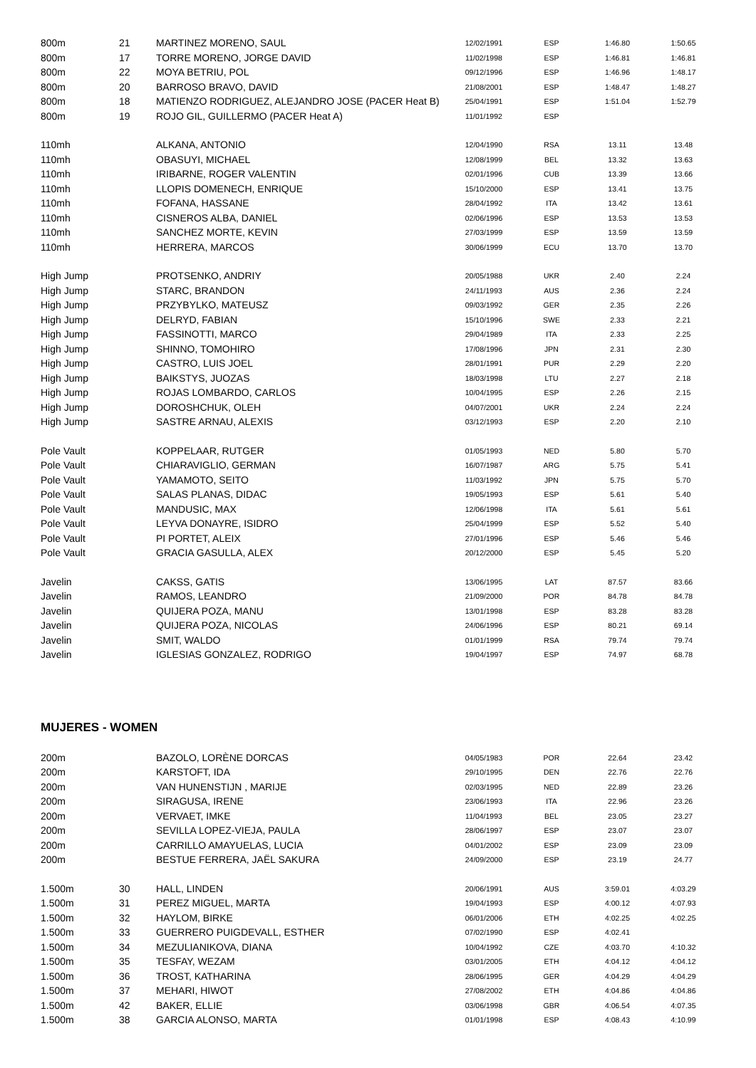| 800m | 21 | MARTINEZ MORENO, SAUL | 12/02/1991 | ESP | 1:46.80 | 1:50.65 |
| 800m | 17 | TORRE MORENO, JORGE DAVID | 11/02/1998 | ESP | 1:46.81 | 1:46.81 |
| 800m | 22 | MOYA BETRIU, POL | 09/12/1996 | ESP | 1:46.96 | 1:48.17 |
| 800m | 20 | BARROSO BRAVO, DAVID | 21/08/2001 | ESP | 1:48.47 | 1:48.27 |
| 800m | 18 | MATIENZO RODRIGUEZ, ALEJANDRO JOSE (PACER Heat B) | 25/04/1991 | ESP | 1:51.04 | 1:52.79 |
| 800m | 19 | ROJO GIL, GUILLERMO (PACER Heat A) | 11/01/1992 | ESP | | |
| 110mh | | ALKANA, ANTONIO | 12/04/1990 | RSA | 13.11 | 13.48 |
| 110mh | | OBASUYI, MICHAEL | 12/08/1999 | BEL | 13.32 | 13.63 |
| 110mh | | IRIBARNE, ROGER VALENTIN | 02/01/1996 | CUB | 13.39 | 13.66 |
| 110mh | | LLOPIS DOMENECH, ENRIQUE | 15/10/2000 | ESP | 13.41 | 13.75 |
| 110mh | | FOFANA, HASSANE | 28/04/1992 | ITA | 13.42 | 13.61 |
| 110mh | | CISNEROS ALBA, DANIEL | 02/06/1996 | ESP | 13.53 | 13.53 |
| 110mh | | SANCHEZ MORTE, KEVIN | 27/03/1999 | ESP | 13.59 | 13.59 |
| 110mh | | HERRERA, MARCOS | 30/06/1999 | ECU | 13.70 | 13.70 |
| High Jump | | PROTSENKO, ANDRIY | 20/05/1988 | UKR | 2.40 | 2.24 |
| High Jump | | STARC, BRANDON | 24/11/1993 | AUS | 2.36 | 2.24 |
| High Jump | | PRZYBYLKO, MATEUSZ | 09/03/1992 | GER | 2.35 | 2.26 |
| High Jump | | DELRYD, FABIAN | 15/10/1996 | SWE | 2.33 | 2.21 |
| High Jump | | FASSINOTTI, MARCO | 29/04/1989 | ITA | 2.33 | 2.25 |
| High Jump | | SHINNO, TOMOHIRO | 17/08/1996 | JPN | 2.31 | 2.30 |
| High Jump | | CASTRO, LUIS JOEL | 28/01/1991 | PUR | 2.29 | 2.20 |
| High Jump | | BAIKSTYS, JUOZAS | 18/03/1998 | LTU | 2.27 | 2.18 |
| High Jump | | ROJAS LOMBARDO, CARLOS | 10/04/1995 | ESP | 2.26 | 2.15 |
| High Jump | | DOROSHCHUK, OLEH | 04/07/2001 | UKR | 2.24 | 2.24 |
| High Jump | | SASTRE ARNAU, ALEXIS | 03/12/1993 | ESP | 2.20 | 2.10 |
| Pole Vault | | KOPPELAAR, RUTGER | 01/05/1993 | NED | 5.80 | 5.70 |
| Pole Vault | | CHIARAVIGLIO, GERMAN | 16/07/1987 | ARG | 5.75 | 5.41 |
| Pole Vault | | YAMAMOTO, SEITO | 11/03/1992 | JPN | 5.75 | 5.70 |
| Pole Vault | | SALAS PLANAS, DIDAC | 19/05/1993 | ESP | 5.61 | 5.40 |
| Pole Vault | | MANDUSIC, MAX | 12/06/1998 | ITA | 5.61 | 5.61 |
| Pole Vault | | LEYVA DONAYRE, ISIDRO | 25/04/1999 | ESP | 5.52 | 5.40 |
| Pole Vault | | PI PORTET, ALEIX | 27/01/1996 | ESP | 5.46 | 5.46 |
| Pole Vault | | GRACIA GASULLA, ALEX | 20/12/2000 | ESP | 5.45 | 5.20 |
| Javelin | | CAKSS, GATIS | 13/06/1995 | LAT | 87.57 | 83.66 |
| Javelin | | RAMOS, LEANDRO | 21/09/2000 | POR | 84.78 | 84.78 |
| Javelin | | QUIJERA POZA, MANU | 13/01/1998 | ESP | 83.28 | 83.28 |
| Javelin | | QUIJERA POZA, NICOLAS | 24/06/1996 | ESP | 80.21 | 69.14 |
| Javelin | | SMIT, WALDO | 01/01/1999 | RSA | 79.74 | 79.74 |
| Javelin | | IGLESIAS GONZALEZ, RODRIGO | 19/04/1997 | ESP | 74.97 | 68.78 |
MUJERES - WOMEN
| 200m | | BAZOLO, LORÈNE DORCAS | 04/05/1983 | POR | 22.64 | 23.42 |
| 200m | | KARSTOFT, IDA | 29/10/1995 | DEN | 22.76 | 22.76 |
| 200m | | VAN HUNENSTIJN , MARIJE | 02/03/1995 | NED | 22.89 | 23.26 |
| 200m | | SIRAGUSA, IRENE | 23/06/1993 | ITA | 22.96 | 23.26 |
| 200m | | VERVAET, IMKE | 11/04/1993 | BEL | 23.05 | 23.27 |
| 200m | | SEVILLA LOPEZ-VIEJA, PAULA | 28/06/1997 | ESP | 23.07 | 23.07 |
| 200m | | CARRILLO AMAYUELAS, LUCIA | 04/01/2002 | ESP | 23.09 | 23.09 |
| 200m | | BESTUE FERRERA, JAËL SAKURA | 24/09/2000 | ESP | 23.19 | 24.77 |
| 1.500m | 30 | HALL, LINDEN | 20/06/1991 | AUS | 3:59.01 | 4:03.29 |
| 1.500m | 31 | PEREZ MIGUEL, MARTA | 19/04/1993 | ESP | 4:00.12 | 4:07.93 |
| 1.500m | 32 | HAYLOM, BIRKE | 06/01/2006 | ETH | 4:02.25 | 4:02.25 |
| 1.500m | 33 | GUERRERO PUIGDEVALL, ESTHER | 07/02/1990 | ESP | 4:02.41 | |
| 1.500m | 34 | MEZULIANIKOVA, DIANA | 10/04/1992 | CZE | 4:03.70 | 4:10.32 |
| 1.500m | 35 | TESFAY, WEZAM | 03/01/2005 | ETH | 4:04.12 | 4:04.12 |
| 1.500m | 36 | TROST, KATHARINA | 28/06/1995 | GER | 4:04.29 | 4:04.29 |
| 1.500m | 37 | MEHARI, HIWOT | 27/08/2002 | ETH | 4:04.86 | 4:04.86 |
| 1.500m | 42 | BAKER, ELLIE | 03/06/1998 | GBR | 4:06.54 | 4:07.35 |
| 1.500m | 38 | GARCIA ALONSO, MARTA | 01/01/1998 | ESP | 4:08.43 | 4:10.99 |